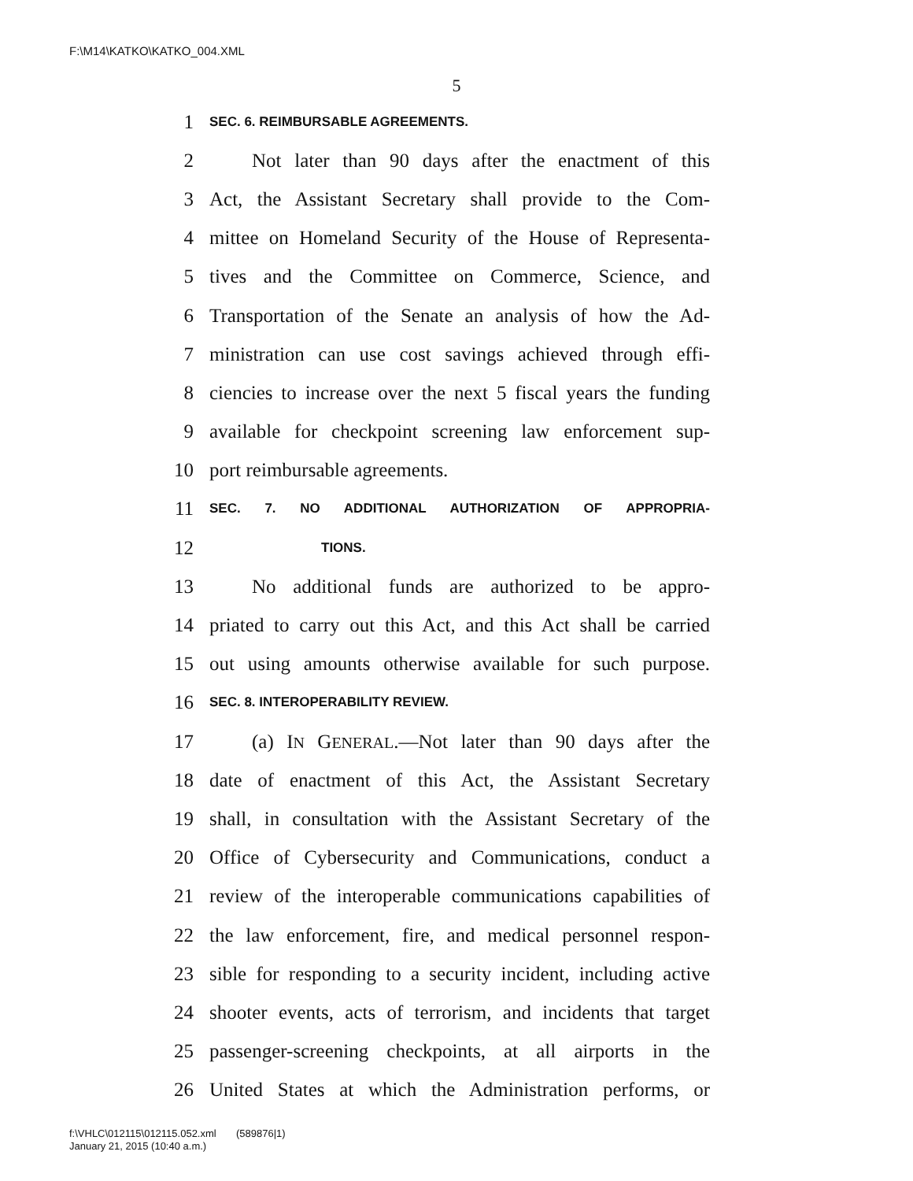F:\M14\KATKO\KATKO_004.XML
5
1 SEC. 6. REIMBURSABLE AGREEMENTS.
2 Not later than 90 days after the enactment of this
3 Act, the Assistant Secretary shall provide to the Com-
4 mittee on Homeland Security of the House of Representa-
5 tives and the Committee on Commerce, Science, and
6 Transportation of the Senate an analysis of how the Ad-
7 ministration can use cost savings achieved through effi-
8 ciencies to increase over the next 5 fiscal years the funding
9 available for checkpoint screening law enforcement sup-
10 port reimbursable agreements.
11 SEC. 7. NO ADDITIONAL AUTHORIZATION OF APPROPRIA-
12 TIONS.
13 No additional funds are authorized to be appro-
14 priated to carry out this Act, and this Act shall be carried
15 out using amounts otherwise available for such purpose.
16 SEC. 8. INTEROPERABILITY REVIEW.
17 (a) IN GENERAL.—Not later than 90 days after the
18 date of enactment of this Act, the Assistant Secretary
19 shall, in consultation with the Assistant Secretary of the
20 Office of Cybersecurity and Communications, conduct a
21 review of the interoperable communications capabilities of
22 the law enforcement, fire, and medical personnel respon-
23 sible for responding to a security incident, including active
24 shooter events, acts of terrorism, and incidents that target
25 passenger-screening checkpoints, at all airports in the
26 United States at which the Administration performs, or
f:\VHLC\012115\012115.052.xml (589876|1)
January 21, 2015 (10:40 a.m.)